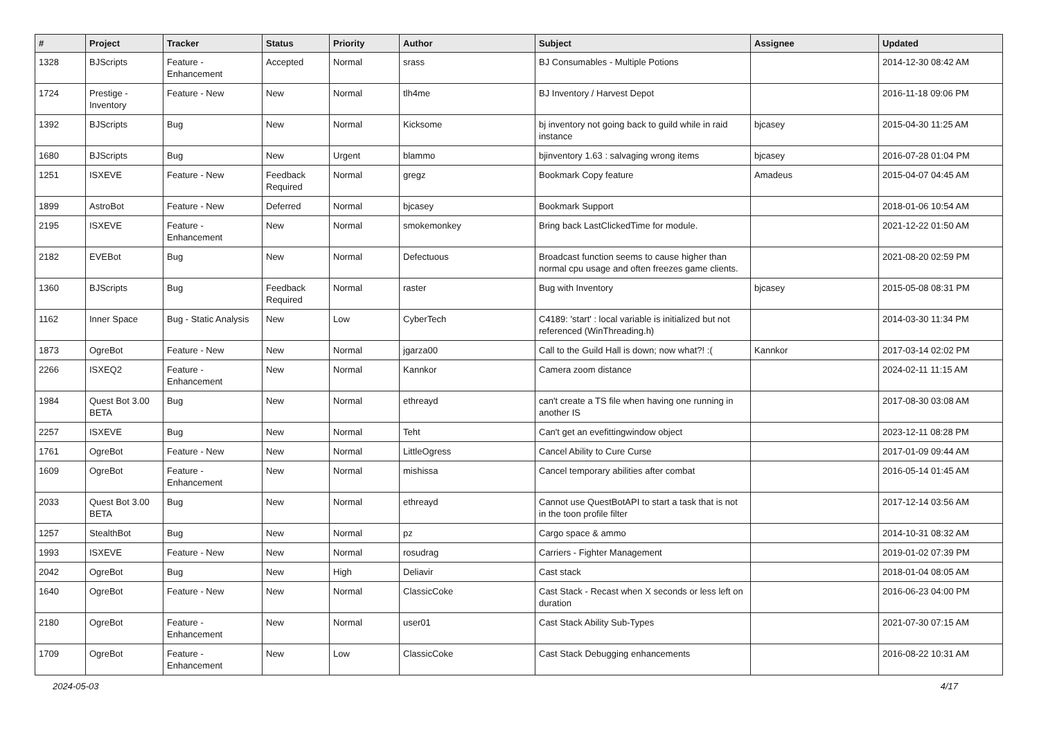| # | Project | Tracker | Status | Priority | Author | Subject | Assignee | Updated |
| --- | --- | --- | --- | --- | --- | --- | --- | --- |
| 1328 | BJScripts | Feature - Enhancement | Accepted | Normal | srass | BJ Consumables - Multiple Potions | | 2014-12-30 08:42 AM |
| 1724 | Prestige - Inventory | Feature - New | New | Normal | tlh4me | BJ Inventory / Harvest Depot | | 2016-11-18 09:06 PM |
| 1392 | BJScripts | Bug | New | Normal | Kicksome | bj inventory not going back to guild while in raid instance | bjcasey | 2015-04-30 11:25 AM |
| 1680 | BJScripts | Bug | New | Urgent | blammo | bjinventory 1.63 : salvaging wrong items | bjcasey | 2016-07-28 01:04 PM |
| 1251 | ISXEVE | Feature - New | Feedback Required | Normal | gregz | Bookmark Copy feature | Amadeus | 2015-04-07 04:45 AM |
| 1899 | AstroBot | Feature - New | Deferred | Normal | bjcasey | Bookmark Support | | 2018-01-06 10:54 AM |
| 2195 | ISXEVE | Feature - Enhancement | New | Normal | smokemonkey | Bring back LastClickedTime for module. | | 2021-12-22 01:50 AM |
| 2182 | EVEBot | Bug | New | Normal | Defectuous | Broadcast function seems to cause higher than normal cpu usage and often freezes game clients. | | 2021-08-20 02:59 PM |
| 1360 | BJScripts | Bug | Feedback Required | Normal | raster | Bug with Inventory | bjcasey | 2015-05-08 08:31 PM |
| 1162 | Inner Space | Bug - Static Analysis | New | Low | CyberTech | C4189: 'start' : local variable is initialized but not referenced (WinThreading.h) | | 2014-03-30 11:34 PM |
| 1873 | OgreBot | Feature - New | New | Normal | jgarza00 | Call to the Guild Hall is down; now what?! :( | Kannkor | 2017-03-14 02:02 PM |
| 2266 | ISXEQ2 | Feature - Enhancement | New | Normal | Kannkor | Camera zoom distance | | 2024-02-11 11:15 AM |
| 1984 | Quest Bot 3.00 BETA | Bug | New | Normal | ethreayd | can't create a TS file when having one running in another IS | | 2017-08-30 03:08 AM |
| 2257 | ISXEVE | Bug | New | Normal | Teht | Can't get an evefittingwindow object | | 2023-12-11 08:28 PM |
| 1761 | OgreBot | Feature - New | New | Normal | LittleOgress | Cancel Ability to Cure Curse | | 2017-01-09 09:44 AM |
| 1609 | OgreBot | Feature - Enhancement | New | Normal | mishissa | Cancel temporary abilities after combat | | 2016-05-14 01:45 AM |
| 2033 | Quest Bot 3.00 BETA | Bug | New | Normal | ethreayd | Cannot use QuestBotAPI to start a task that is not in the toon profile filter | | 2017-12-14 03:56 AM |
| 1257 | StealthBot | Bug | New | Normal | pz | Cargo space & ammo | | 2014-10-31 08:32 AM |
| 1993 | ISXEVE | Feature - New | New | Normal | rosudrag | Carriers - Fighter Management | | 2019-01-02 07:39 PM |
| 2042 | OgreBot | Bug | New | High | Deliavir | Cast stack | | 2018-01-04 08:05 AM |
| 1640 | OgreBot | Feature - New | New | Normal | ClassicCoke | Cast Stack - Recast when X seconds or less left on duration | | 2016-06-23 04:00 PM |
| 2180 | OgreBot | Feature - Enhancement | New | Normal | user01 | Cast Stack Ability Sub-Types | | 2021-07-30 07:15 AM |
| 1709 | OgreBot | Feature - Enhancement | New | Low | ClassicCoke | Cast Stack Debugging enhancements | | 2016-08-22 10:31 AM |
2024-05-03 4/17